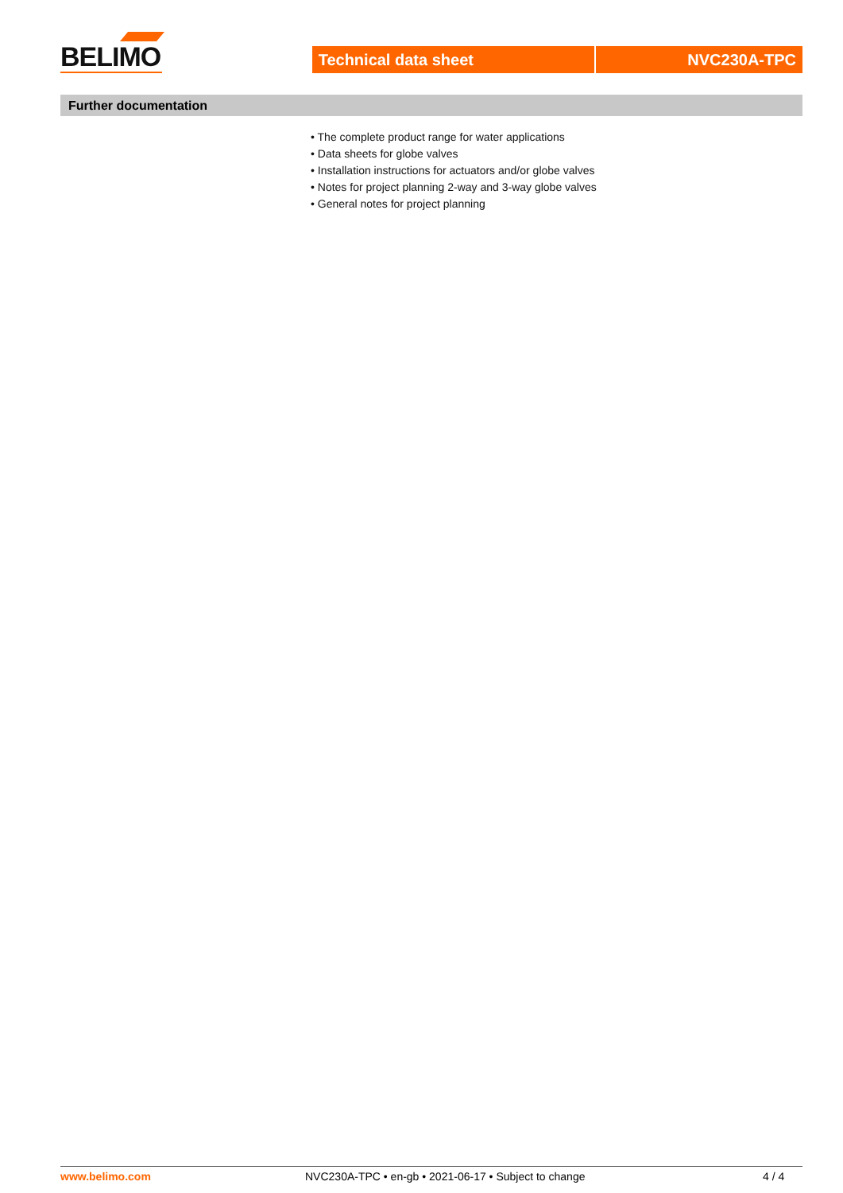BELIMO
Technical data sheet NVC230A-TPC
Further documentation
• The complete product range for water applications
• Data sheets for globe valves
• Installation instructions for actuators and/or globe valves
• Notes for project planning 2-way and 3-way globe valves
• General notes for project planning
www.belimo.com NVC230A-TPC • en-gb • 2021-06-17 • Subject to change 4 / 4